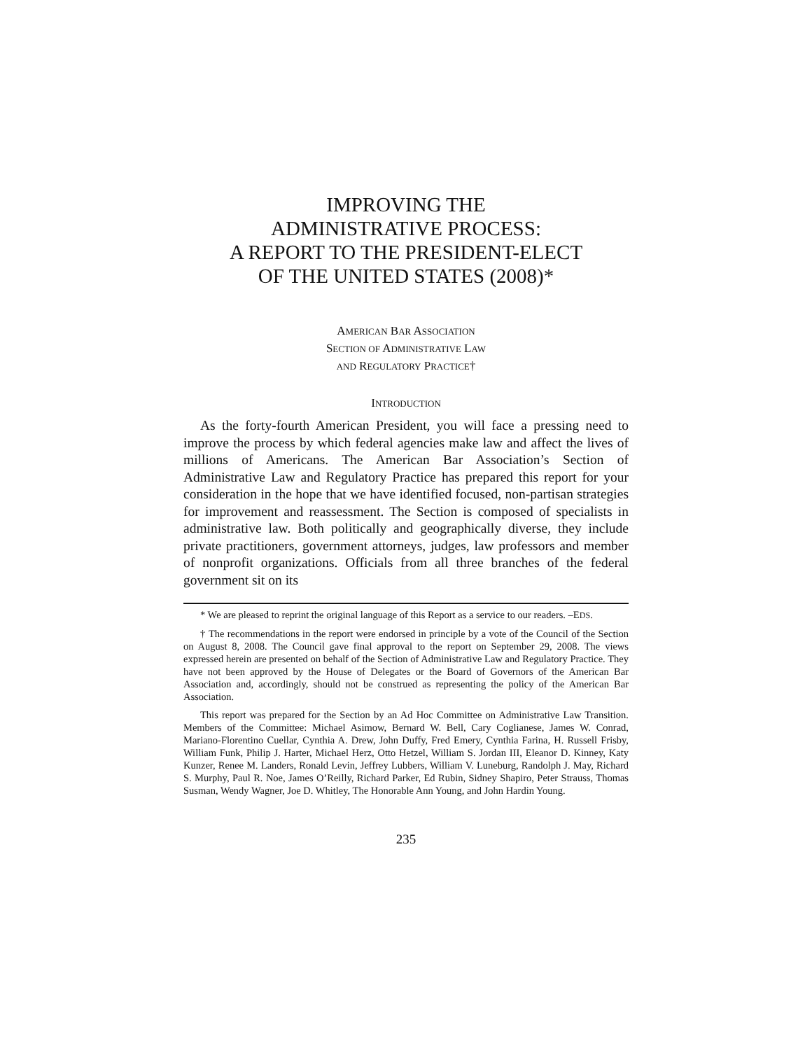IMPROVING THE
ADMINISTRATIVE PROCESS:
A REPORT TO THE PRESIDENT-ELECT
OF THE UNITED STATES (2008)*
AMERICAN BAR ASSOCIATION
SECTION OF ADMINISTRATIVE LAW
AND REGULATORY PRACTICE†
INTRODUCTION
As the forty-fourth American President, you will face a pressing need to improve the process by which federal agencies make law and affect the lives of millions of Americans. The American Bar Association’s Section of Administrative Law and Regulatory Practice has prepared this report for your consideration in the hope that we have identified focused, non-partisan strategies for improvement and reassessment. The Section is composed of specialists in administrative law. Both politically and geographically diverse, they include private practitioners, government attorneys, judges, law professors and member of nonprofit organizations. Officials from all three branches of the federal government sit on its
* We are pleased to reprint the original language of this Report as a service to our readers. –EDS.
† The recommendations in the report were endorsed in principle by a vote of the Council of the Section on August 8, 2008. The Council gave final approval to the report on September 29, 2008. The views expressed herein are presented on behalf of the Section of Administrative Law and Regulatory Practice. They have not been approved by the House of Delegates or the Board of Governors of the American Bar Association and, accordingly, should not be construed as representing the policy of the American Bar Association.
This report was prepared for the Section by an Ad Hoc Committee on Administrative Law Transition. Members of the Committee: Michael Asimow, Bernard W. Bell, Cary Coglianese, James W. Conrad, Mariano-Florentino Cuellar, Cynthia A. Drew, John Duffy, Fred Emery, Cynthia Farina, H. Russell Frisby, William Funk, Philip J. Harter, Michael Herz, Otto Hetzel, William S. Jordan III, Eleanor D. Kinney, Katy Kunzer, Renee M. Landers, Ronald Levin, Jeffrey Lubbers, William V. Luneburg, Randolph J. May, Richard S. Murphy, Paul R. Noe, James O’Reilly, Richard Parker, Ed Rubin, Sidney Shapiro, Peter Strauss, Thomas Susman, Wendy Wagner, Joe D. Whitley, The Honorable Ann Young, and John Hardin Young.
235